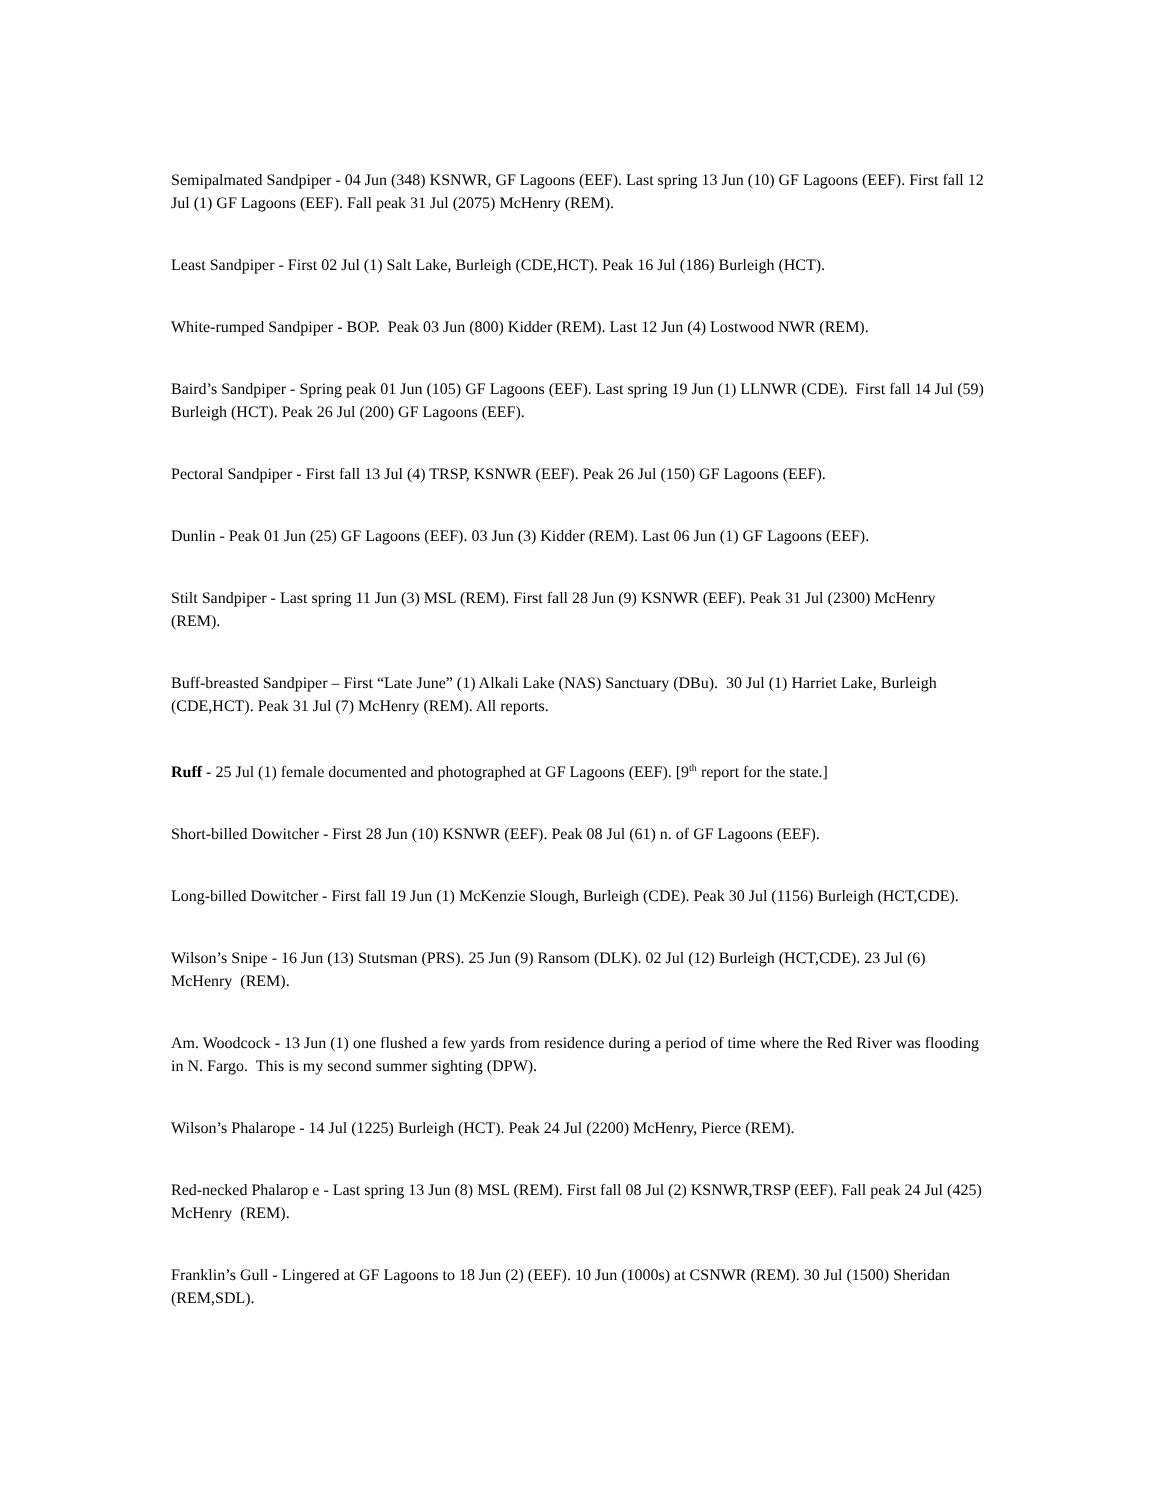Semipalmated Sandpiper - 04 Jun (348) KSNWR, GF Lagoons (EEF). Last spring 13 Jun (10) GF Lagoons (EEF). First fall 12 Jul (1) GF Lagoons (EEF). Fall peak 31 Jul (2075) McHenry (REM).
Least Sandpiper - First 02 Jul (1) Salt Lake, Burleigh (CDE,HCT). Peak 16 Jul (186) Burleigh (HCT).
White-rumped Sandpiper - BOP. Peak 03 Jun (800) Kidder (REM). Last 12 Jun (4) Lostwood NWR (REM).
Baird’s Sandpiper - Spring peak 01 Jun (105) GF Lagoons (EEF). Last spring 19 Jun (1) LLNWR (CDE). First fall 14 Jul (59) Burleigh (HCT). Peak 26 Jul (200) GF Lagoons (EEF).
Pectoral Sandpiper - First fall 13 Jul (4) TRSP, KSNWR (EEF). Peak 26 Jul (150) GF Lagoons (EEF).
Dunlin - Peak 01 Jun (25) GF Lagoons (EEF). 03 Jun (3) Kidder (REM). Last 06 Jun (1) GF Lagoons (EEF).
Stilt Sandpiper - Last spring 11 Jun (3) MSL (REM). First fall 28 Jun (9) KSNWR (EEF). Peak 31 Jul (2300) McHenry (REM).
Buff-breasted Sandpiper – First “Late June” (1) Alkali Lake (NAS) Sanctuary (DBu). 30 Jul (1) Harriet Lake, Burleigh (CDE,HCT). Peak 31 Jul (7) McHenry (REM). All reports.
Ruff - 25 Jul (1) female documented and photographed at GF Lagoons (EEF). [9<sup>th</sup> report for the state.]
Short-billed Dowitcher - First 28 Jun (10) KSNWR (EEF). Peak 08 Jul (61) n. of GF Lagoons (EEF).
Long-billed Dowitcher - First fall 19 Jun (1) McKenzie Slough, Burleigh (CDE). Peak 30 Jul (1156) Burleigh (HCT,CDE).
Wilson’s Snipe - 16 Jun (13) Stutsman (PRS). 25 Jun (9) Ransom (DLK). 02 Jul (12) Burleigh (HCT,CDE). 23 Jul (6) McHenry (REM).
Am. Woodcock - 13 Jun (1) one flushed a few yards from residence during a period of time where the Red River was flooding in N. Fargo. This is my second summer sighting (DPW).
Wilson’s Phalarope - 14 Jul (1225) Burleigh (HCT). Peak 24 Jul (2200) McHenry, Pierce (REM).
Red-necked Phalarop e - Last spring 13 Jun (8) MSL (REM). First fall 08 Jul (2) KSNWR,TRSP (EEF). Fall peak 24 Jul (425) McHenry (REM).
Franklin’s Gull - Lingered at GF Lagoons to 18 Jun (2) (EEF). 10 Jun (1000s) at CSNWR (REM). 30 Jul (1500) Sheridan (REM,SDL).